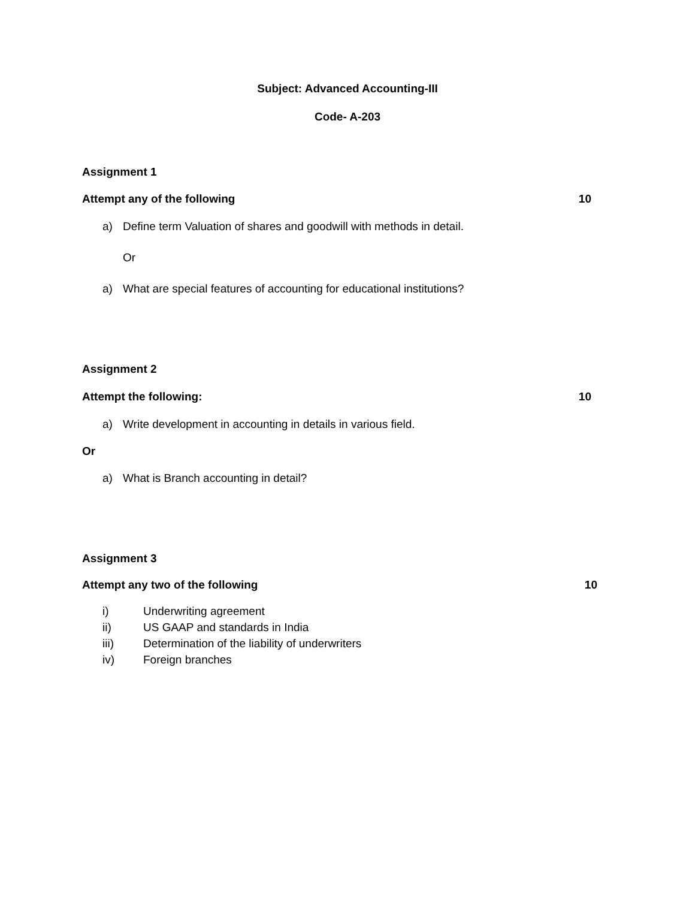Subject: Advanced Accounting-III
Code- A-203
Assignment 1
Attempt any of the following 10
a) Define term Valuation of shares and goodwill with methods in detail.
Or
a) What are special features of accounting for educational institutions?
Assignment 2
Attempt the following: 10
a) Write development in accounting in details in various field.
Or
a) What is Branch accounting in detail?
Assignment 3
Attempt any two of the following 10
i) Underwriting agreement
ii) US GAAP and standards in India
iii) Determination of the liability of underwriters
iv) Foreign branches